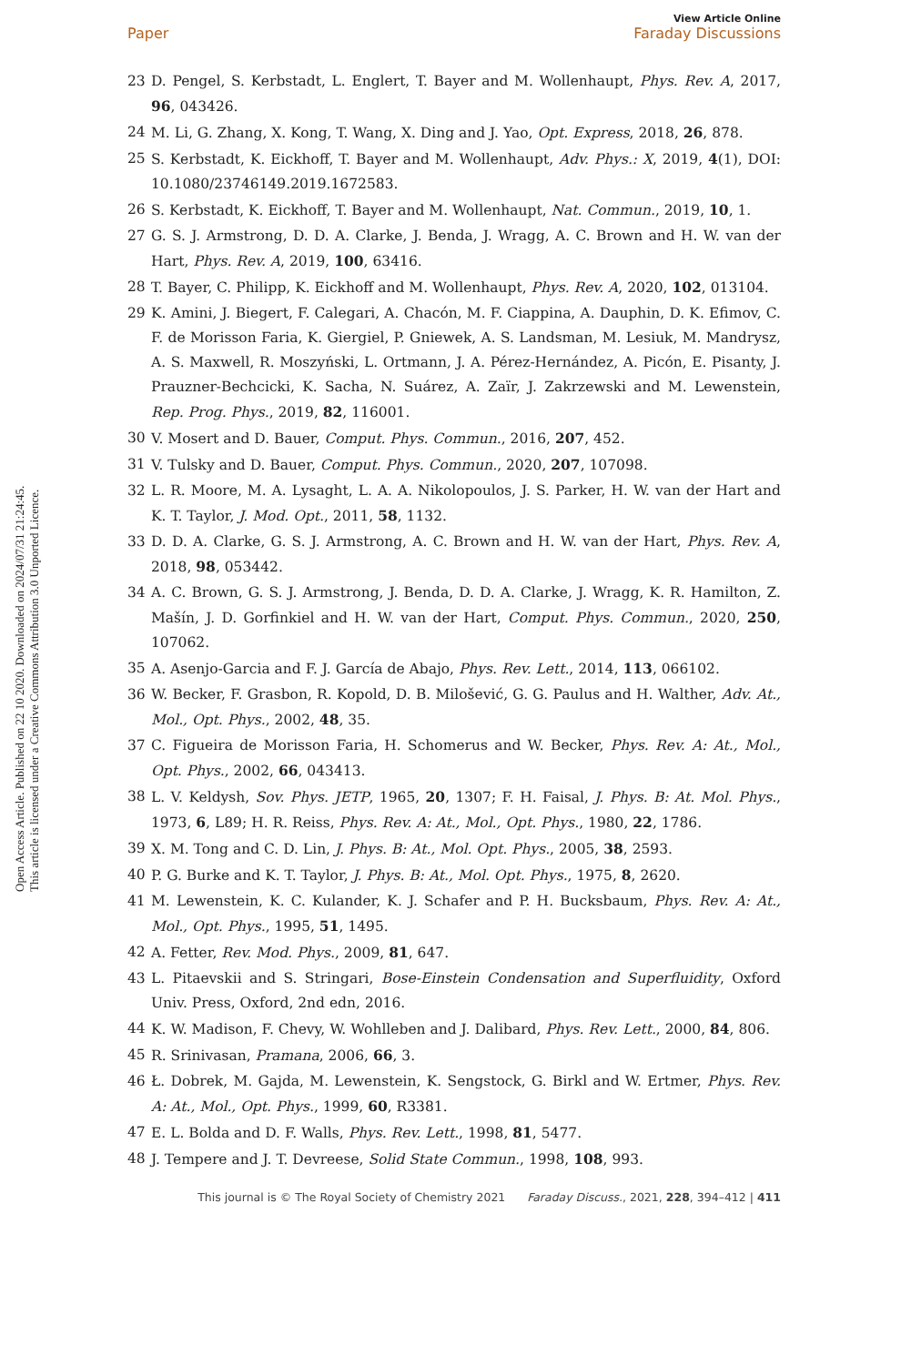Open Access Article. Published on 22 10 2020. Downloaded on 2024/07/31 21:24:45.
This article is licensed under a Creative Commons Attribution 3.0 Unported Licence.
View Article Online
Paper Faraday Discussions
23 D. Pengel, S. Kerbstadt, L. Englert, T. Bayer and M. Wollenhaupt, Phys. Rev. A, 2017, 96, 043426.
24 M. Li, G. Zhang, X. Kong, T. Wang, X. Ding and J. Yao, Opt. Express, 2018, 26, 878.
25 S. Kerbstadt, K. Eickhoff, T. Bayer and M. Wollenhaupt, Adv. Phys.: X, 2019, 4(1), DOI: 10.1080/23746149.2019.1672583.
26 S. Kerbstadt, K. Eickhoff, T. Bayer and M. Wollenhaupt, Nat. Commun., 2019, 10, 1.
27 G. S. J. Armstrong, D. D. A. Clarke, J. Benda, J. Wragg, A. C. Brown and H. W. van der Hart, Phys. Rev. A, 2019, 100, 63416.
28 T. Bayer, C. Philipp, K. Eickhoff and M. Wollenhaupt, Phys. Rev. A, 2020, 102, 013104.
29 K. Amini, J. Biegert, F. Calegari, A. Chacón, M. F. Ciappina, A. Dauphin, D. K. Efimov, C. F. de Morisson Faria, K. Giergiel, P. Gniewek, A. S. Landsman, M. Lesiuk, M. Mandrysz, A. S. Maxwell, R. Moszyński, L. Ortmann, J. A. Pérez-Hernández, A. Picón, E. Pisanty, J. Prauzner-Bechcicki, K. Sacha, N. Suárez, A. Zaïr, J. Zakrzewski and M. Lewenstein, Rep. Prog. Phys., 2019, 82, 116001.
30 V. Mosert and D. Bauer, Comput. Phys. Commun., 2016, 207, 452.
31 V. Tulsky and D. Bauer, Comput. Phys. Commun., 2020, 207, 107098.
32 L. R. Moore, M. A. Lysaght, L. A. A. Nikolopoulos, J. S. Parker, H. W. van der Hart and K. T. Taylor, J. Mod. Opt., 2011, 58, 1132.
33 D. D. A. Clarke, G. S. J. Armstrong, A. C. Brown and H. W. van der Hart, Phys. Rev. A, 2018, 98, 053442.
34 A. C. Brown, G. S. J. Armstrong, J. Benda, D. D. A. Clarke, J. Wragg, K. R. Hamilton, Z. Mašín, J. D. Gorfinkiel and H. W. van der Hart, Comput. Phys. Commun., 2020, 250, 107062.
35 A. Asenjo-Garcia and F. J. García de Abajo, Phys. Rev. Lett., 2014, 113, 066102.
36 W. Becker, F. Grasbon, R. Kopold, D. B. Milošević, G. G. Paulus and H. Walther, Adv. At., Mol., Opt. Phys., 2002, 48, 35.
37 C. Figueira de Morisson Faria, H. Schomerus and W. Becker, Phys. Rev. A: At., Mol., Opt. Phys., 2002, 66, 043413.
38 L. V. Keldysh, Sov. Phys. JETP, 1965, 20, 1307; F. H. Faisal, J. Phys. B: At. Mol. Phys., 1973, 6, L89; H. R. Reiss, Phys. Rev. A: At., Mol., Opt. Phys., 1980, 22, 1786.
39 X. M. Tong and C. D. Lin, J. Phys. B: At., Mol. Opt. Phys., 2005, 38, 2593.
40 P. G. Burke and K. T. Taylor, J. Phys. B: At., Mol. Opt. Phys., 1975, 8, 2620.
41 M. Lewenstein, K. C. Kulander, K. J. Schafer and P. H. Bucksbaum, Phys. Rev. A: At., Mol., Opt. Phys., 1995, 51, 1495.
42 A. Fetter, Rev. Mod. Phys., 2009, 81, 647.
43 L. Pitaevskii and S. Stringari, Bose-Einstein Condensation and Superfluidity, Oxford Univ. Press, Oxford, 2nd edn, 2016.
44 K. W. Madison, F. Chevy, W. Wohlleben and J. Dalibard, Phys. Rev. Lett., 2000, 84, 806.
45 R. Srinivasan, Pramana, 2006, 66, 3.
46 Ł. Dobrek, M. Gajda, M. Lewenstein, K. Sengstock, G. Birkl and W. Ertmer, Phys. Rev. A: At., Mol., Opt. Phys., 1999, 60, R3381.
47 E. L. Bolda and D. F. Walls, Phys. Rev. Lett., 1998, 81, 5477.
48 J. Tempere and J. T. Devreese, Solid State Commun., 1998, 108, 993.
This journal is © The Royal Society of Chemistry 2021 Faraday Discuss., 2021, 228, 394–412 | 411